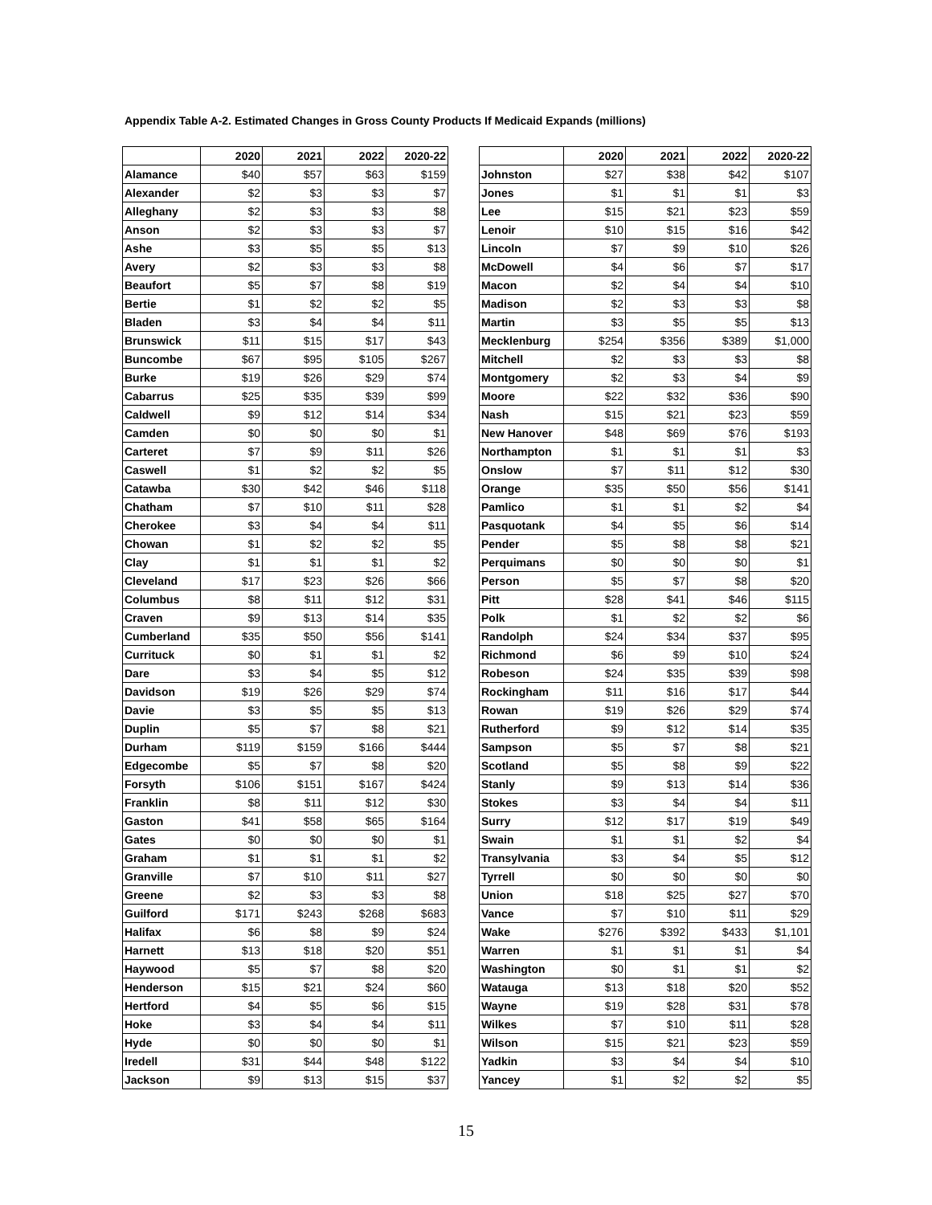Appendix Table A-2. Estimated Changes in Gross County Products If Medicaid Expands (millions)
| | 2020 | 2021 | 2022 | 2020-22 |
| --- | --- | --- | --- | --- |
| Alamance | $40 | $57 | $63 | $159 |
| Alexander | $2 | $3 | $3 | $7 |
| Alleghany | $2 | $3 | $3 | $8 |
| Anson | $2 | $3 | $3 | $7 |
| Ashe | $3 | $5 | $5 | $13 |
| Avery | $2 | $3 | $3 | $8 |
| Beaufort | $5 | $7 | $8 | $19 |
| Bertie | $1 | $2 | $2 | $5 |
| Bladen | $3 | $4 | $4 | $11 |
| Brunswick | $11 | $15 | $17 | $43 |
| Buncombe | $67 | $95 | $105 | $267 |
| Burke | $19 | $26 | $29 | $74 |
| Cabarrus | $25 | $35 | $39 | $99 |
| Caldwell | $9 | $12 | $14 | $34 |
| Camden | $0 | $0 | $0 | $1 |
| Carteret | $7 | $9 | $11 | $26 |
| Caswell | $1 | $2 | $2 | $5 |
| Catawba | $30 | $42 | $46 | $118 |
| Chatham | $7 | $10 | $11 | $28 |
| Cherokee | $3 | $4 | $4 | $11 |
| Chowan | $1 | $2 | $2 | $5 |
| Clay | $1 | $1 | $1 | $2 |
| Cleveland | $17 | $23 | $26 | $66 |
| Columbus | $8 | $11 | $12 | $31 |
| Craven | $9 | $13 | $14 | $35 |
| Cumberland | $35 | $50 | $56 | $141 |
| Currituck | $0 | $1 | $1 | $2 |
| Dare | $3 | $4 | $5 | $12 |
| Davidson | $19 | $26 | $29 | $74 |
| Davie | $3 | $5 | $5 | $13 |
| Duplin | $5 | $7 | $8 | $21 |
| Durham | $119 | $159 | $166 | $444 |
| Edgecombe | $5 | $7 | $8 | $20 |
| Forsyth | $106 | $151 | $167 | $424 |
| Franklin | $8 | $11 | $12 | $30 |
| Gaston | $41 | $58 | $65 | $164 |
| Gates | $0 | $0 | $0 | $1 |
| Graham | $1 | $1 | $1 | $2 |
| Granville | $7 | $10 | $11 | $27 |
| Greene | $2 | $3 | $3 | $8 |
| Guilford | $171 | $243 | $268 | $683 |
| Halifax | $6 | $8 | $9 | $24 |
| Harnett | $13 | $18 | $20 | $51 |
| Haywood | $5 | $7 | $8 | $20 |
| Henderson | $15 | $21 | $24 | $60 |
| Hertford | $4 | $5 | $6 | $15 |
| Hoke | $3 | $4 | $4 | $11 |
| Hyde | $0 | $0 | $0 | $1 |
| Iredell | $31 | $44 | $48 | $122 |
| Jackson | $9 | $13 | $15 | $37 |
| | 2020 | 2021 | 2022 | 2020-22 |
| --- | --- | --- | --- | --- |
| Johnston | $27 | $38 | $42 | $107 |
| Jones | $1 | $1 | $1 | $3 |
| Lee | $15 | $21 | $23 | $59 |
| Lenoir | $10 | $15 | $16 | $42 |
| Lincoln | $7 | $9 | $10 | $26 |
| McDowell | $4 | $6 | $7 | $17 |
| Macon | $2 | $4 | $4 | $10 |
| Madison | $2 | $3 | $3 | $8 |
| Martin | $3 | $5 | $5 | $13 |
| Mecklenburg | $254 | $356 | $389 | $1,000 |
| Mitchell | $2 | $3 | $3 | $8 |
| Montgomery | $2 | $3 | $4 | $9 |
| Moore | $22 | $32 | $36 | $90 |
| Nash | $15 | $21 | $23 | $59 |
| New Hanover | $48 | $69 | $76 | $193 |
| Northampton | $1 | $1 | $1 | $3 |
| Onslow | $7 | $11 | $12 | $30 |
| Orange | $35 | $50 | $56 | $141 |
| Pamlico | $1 | $1 | $2 | $4 |
| Pasquotank | $4 | $5 | $6 | $14 |
| Pender | $5 | $8 | $8 | $21 |
| Perquimans | $0 | $0 | $0 | $1 |
| Person | $5 | $7 | $8 | $20 |
| Pitt | $28 | $41 | $46 | $115 |
| Polk | $1 | $2 | $2 | $6 |
| Randolph | $24 | $34 | $37 | $95 |
| Richmond | $6 | $9 | $10 | $24 |
| Robeson | $24 | $35 | $39 | $98 |
| Rockingham | $11 | $16 | $17 | $44 |
| Rowan | $19 | $26 | $29 | $74 |
| Rutherford | $9 | $12 | $14 | $35 |
| Sampson | $5 | $7 | $8 | $21 |
| Scotland | $5 | $8 | $9 | $22 |
| Stanly | $9 | $13 | $14 | $36 |
| Stokes | $3 | $4 | $4 | $11 |
| Surry | $12 | $17 | $19 | $49 |
| Swain | $1 | $1 | $2 | $4 |
| Transylvania | $3 | $4 | $5 | $12 |
| Tyrrell | $0 | $0 | $0 | $0 |
| Union | $18 | $25 | $27 | $70 |
| Vance | $7 | $10 | $11 | $29 |
| Wake | $276 | $392 | $433 | $1,101 |
| Warren | $1 | $1 | $1 | $4 |
| Washington | $0 | $1 | $1 | $2 |
| Watauga | $13 | $18 | $20 | $52 |
| Wayne | $19 | $28 | $31 | $78 |
| Wilkes | $7 | $10 | $11 | $28 |
| Wilson | $15 | $21 | $23 | $59 |
| Yadkin | $3 | $4 | $4 | $10 |
| Yancey | $1 | $2 | $2 | $5 |
15